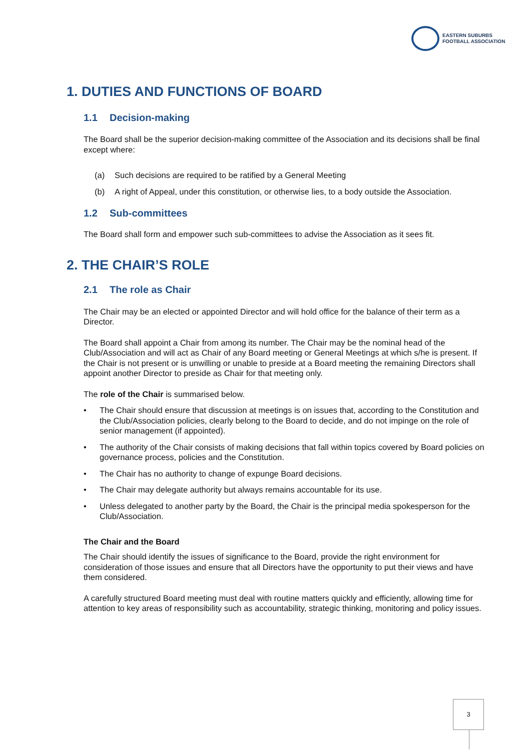EASTERN SUBURBS
FOOTBALL ASSOCIATION
1. DUTIES AND FUNCTIONS OF BOARD
1.1 Decision-making
The Board shall be the superior decision-making committee of the Association and its decisions shall be final except where:
(a) Such decisions are required to be ratified by a General Meeting
(b) A right of Appeal, under this constitution, or otherwise lies, to a body outside the Association.
1.2 Sub-committees
The Board shall form and empower such sub-committees to advise the Association as it sees fit.
2. THE CHAIR’S ROLE
2.1 The role as Chair
The Chair may be an elected or appointed Director and will hold office for the balance of their term as a Director.
The Board shall appoint a Chair from among its number. The Chair may be the nominal head of the Club/Association and will act as Chair of any Board meeting or General Meetings at which s/he is present. If the Chair is not present or is unwilling or unable to preside at a Board meeting the remaining Directors shall appoint another Director to preside as Chair for that meeting only.
The role of the Chair is summarised below.
• The Chair should ensure that discussion at meetings is on issues that, according to the Constitution and the Club/Association policies, clearly belong to the Board to decide, and do not impinge on the role of senior management (if appointed).
• The authority of the Chair consists of making decisions that fall within topics covered by Board policies on governance process, policies and the Constitution.
• The Chair has no authority to change of expunge Board decisions.
• The Chair may delegate authority but always remains accountable for its use.
• Unless delegated to another party by the Board, the Chair is the principal media spokesperson for the Club/Association.
The Chair and the Board
The Chair should identify the issues of significance to the Board, provide the right environment for consideration of those issues and ensure that all Directors have the opportunity to put their views and have them considered.
A carefully structured Board meeting must deal with routine matters quickly and efficiently, allowing time for attention to key areas of responsibility such as accountability, strategic thinking, monitoring and policy issues.
3